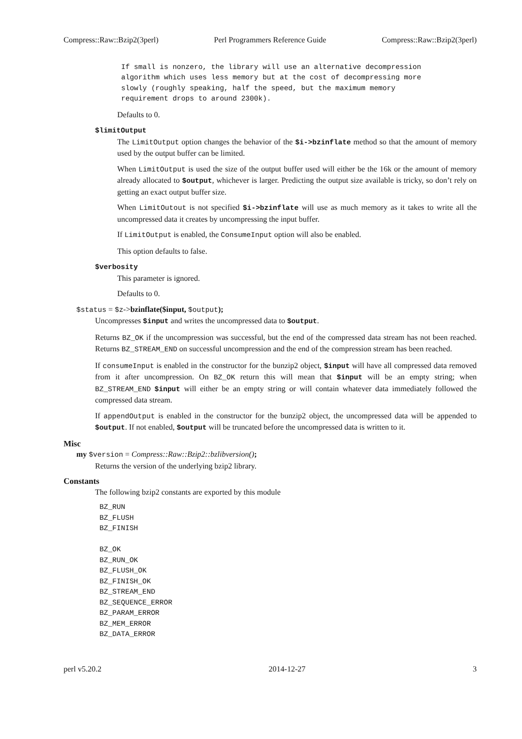Compress::Raw::Bzip2(3perl) Perl Programmers Reference Guide Compress::Raw::Bzip2(3perl)
If small is nonzero, the library will use an alternative decompression algorithm which uses less memory but at the cost of decompressing more slowly (roughly speaking, half the speed, but the maximum memory requirement drops to around 2300k).
Defaults to 0.
$limitOutput
The LimitOutput option changes the behavior of the $i->bzinflate method so that the amount of memory used by the output buffer can be limited.
When LimitOutput is used the size of the output buffer used will either be the 16k or the amount of memory already allocated to $output, whichever is larger. Predicting the output size available is tricky, so don’t rely on getting an exact output buffer size.
When LimitOutout is not specified $i->bzinflate will use as much memory as it takes to write all the uncompressed data it creates by uncompressing the input buffer.
If LimitOutput is enabled, the ConsumeInput option will also be enabled.
This option defaults to false.
$verbosity
This parameter is ignored.
Defaults to 0.
$status = $z->bzinflate($input, $output);
Uncompresses $input and writes the uncompressed data to $output.
Returns BZ_OK if the uncompression was successful, but the end of the compressed data stream has not been reached. Returns BZ_STREAM_END on successful uncompression and the end of the compression stream has been reached.
If consumeInput is enabled in the constructor for the bunzip2 object, $input will have all compressed data removed from it after uncompression. On BZ_OK return this will mean that $input will be an empty string; when BZ_STREAM_END $input will either be an empty string or will contain whatever data immediately followed the compressed data stream.
If appendOutput is enabled in the constructor for the bunzip2 object, the uncompressed data will be appended to $output. If not enabled, $output will be truncated before the uncompressed data is written to it.
Misc
my $version = Compress::Raw::Bzip2::bzlibversion();
Returns the version of the underlying bzip2 library.
Constants
The following bzip2 constants are exported by this module
BZ_RUN BZ_FLUSH BZ_FINISH BZ_OK BZ_RUN_OK BZ_FLUSH_OK BZ_FINISH_OK BZ_STREAM_END BZ_SEQUENCE_ERROR BZ_PARAM_ERROR BZ_MEM_ERROR BZ_DATA_ERROR
perl v5.20.2 2014-12-27 3